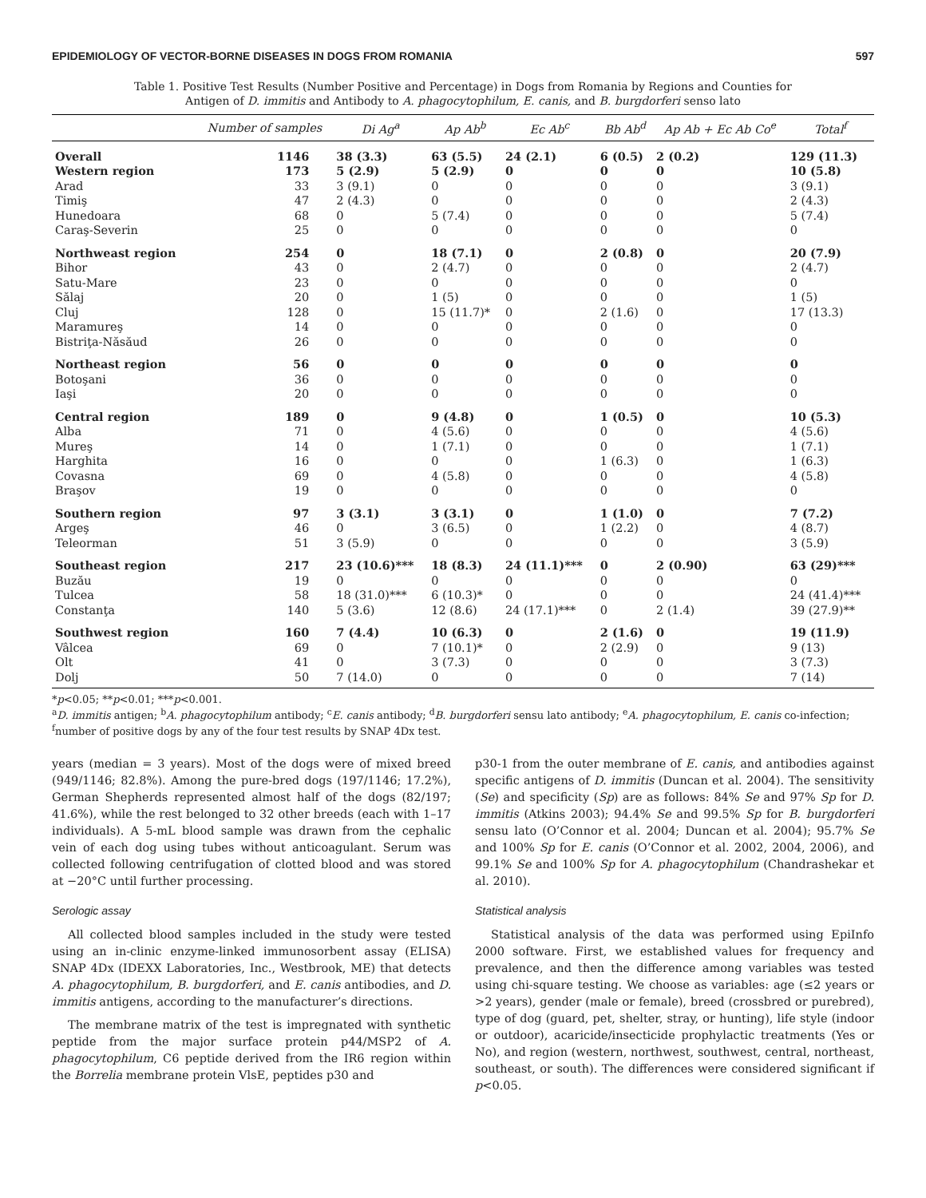EPIDEMIOLOGY OF VECTOR-BORNE DISEASES IN DOGS FROM ROMANIA 597
Table 1. Positive Test Results (Number Positive and Percentage) in Dogs from Romania by Regions and Counties for Antigen of D. immitis and Antibody to A. phagocytophilum, E. canis, and B. burgdorferi senso lato
| | Number of samples | Di Ag<sup>a</sup> | Ap Ab<sup>b</sup> | Ec Ab<sup>c</sup> | Bb Ab<sup>d</sup> | Ap Ab + Ec Ab Co<sup>e</sup> | Total<sup>f</sup> |
| --- | --- | --- | --- | --- | --- | --- | --- |
| Overall | 1146 | 38 (3.3) | 63 (5.5) | 24 (2.1) | 6 (0.5) | 2 (0.2) | 129 (11.3) |
| Western region | 173 | 5 (2.9) | 5 (2.9) | 0 | 0 | 0 | 10 (5.8) |
| Arad | 33 | 3 (9.1) | 0 | 0 | 0 | 0 | 3 (9.1) |
| Timiş | 47 | 2 (4.3) | 0 | 0 | 0 | 0 | 2 (4.3) |
| Hunedoara | 68 | 0 | 5 (7.4) | 0 | 0 | 0 | 5 (7.4) |
| Caraş-Severin | 25 | 0 | 0 | 0 | 0 | 0 | 0 |
| Northweast region | 254 | 0 | 18 (7.1) | 0 | 2 (0.8) | 0 | 20 (7.9) |
| Bihor | 43 | 0 | 2 (4.7) | 0 | 0 | 0 | 2 (4.7) |
| Satu-Mare | 23 | 0 | 0 | 0 | 0 | 0 | 0 |
| Sălaj | 20 | 0 | 1 (5) | 0 | 0 | 0 | 1 (5) |
| Cluj | 128 | 0 | 15 (11.7)* | 0 | 2 (1.6) | 0 | 17 (13.3) |
| Maramureş | 14 | 0 | 0 | 0 | 0 | 0 | 0 |
| Bistriţa-Năsăud | 26 | 0 | 0 | 0 | 0 | 0 | 0 |
| Northeast region | 56 | 0 | 0 | 0 | 0 | 0 | 0 |
| Botoşani | 36 | 0 | 0 | 0 | 0 | 0 | 0 |
| Iaşi | 20 | 0 | 0 | 0 | 0 | 0 | 0 |
| Central region | 189 | 0 | 9 (4.8) | 0 | 1 (0.5) | 0 | 10 (5.3) |
| Alba | 71 | 0 | 4 (5.6) | 0 | 0 | 0 | 4 (5.6) |
| Mureş | 14 | 0 | 1 (7.1) | 0 | 0 | 0 | 1 (7.1) |
| Harghita | 16 | 0 | 0 | 0 | 1 (6.3) | 0 | 1 (6.3) |
| Covasna | 69 | 0 | 4 (5.8) | 0 | 0 | 0 | 4 (5.8) |
| Braşov | 19 | 0 | 0 | 0 | 0 | 0 | 0 |
| Southern region | 97 | 3 (3.1) | 3 (3.1) | 0 | 1 (1.0) | 0 | 7 (7.2) |
| Argeş | 46 | 0 | 3 (6.5) | 0 | 1 (2.2) | 0 | 4 (8.7) |
| Teleorman | 51 | 3 (5.9) | 0 | 0 | 0 | 0 | 3 (5.9) |
| Southeast region | 217 | 23 (10.6)*** | 18 (8.3) | 24 (11.1)*** | 0 | 2 (0.90) | 63 (29)*** |
| Buzău | 19 | 0 | 0 | 0 | 0 | 0 | 0 |
| Tulcea | 58 | 18 (31.0)*** | 6 (10.3)* | 0 | 0 | 0 | 24 (41.4)*** |
| Constanţa | 140 | 5 (3.6) | 12 (8.6) | 24 (17.1)*** | 0 | 2 (1.4) | 39 (27.9)** |
| Southwest region | 160 | 7 (4.4) | 10 (6.3) | 0 | 2 (1.6) | 0 | 19 (11.9) |
| Vâlcea | 69 | 0 | 7 (10.1)* | 0 | 2 (2.9) | 0 | 9 (13) |
| Olt | 41 | 0 | 3 (7.3) | 0 | 0 | 0 | 3 (7.3) |
| Dolj | 50 | 7 (14.0) | 0 | 0 | 0 | 0 | 7 (14) |
*p<0.05; **p<0.01; ***p<0.001.
<sup>a</sup> D. immitis antigen; <sup>b</sup>A. phagocytophilum antibody; <sup>c</sup>E. canis antibody; <sup>d</sup>B. burgdorferi sensu lato antibody; <sup>e</sup>A. phagocytophilum, E. canis co-infection; <sup>f</sup>number of positive dogs by any of the four test results by SNAP 4Dx test.
years (median = 3 years). Most of the dogs were of mixed breed (949/1146; 82.8%). Among the pure-bred dogs (197/1146; 17.2%), German Shepherds represented almost half of the dogs (82/197; 41.6%), while the rest belonged to 32 other breeds (each with 1–17 individuals). A 5-mL blood sample was drawn from the cephalic vein of each dog using tubes without anticoagulant. Serum was collected following centrifugation of clotted blood and was stored at −20°C until further processing.
Serologic assay
All collected blood samples included in the study were tested using an in-clinic enzyme-linked immunosorbent assay (ELISA) SNAP 4Dx (IDEXX Laboratories, Inc., Westbrook, ME) that detects A. phagocytophilum, B. burgdorferi, and E. canis antibodies, and D. immitis antigens, according to the manufacturer’s directions.
The membrane matrix of the test is impregnated with synthetic peptide from the major surface protein p44/MSP2 of A. phagocytophilum, C6 peptide derived from the IR6 region within the Borrelia membrane protein VlsE, peptides p30 and
p30-1 from the outer membrane of E. canis, and antibodies against specific antigens of D. immitis (Duncan et al. 2004). The sensitivity (Se) and specificity (Sp) are as follows: 84% Se and 97% Sp for D. immitis (Atkins 2003); 94.4% Se and 99.5% Sp for B. burgdorferi sensu lato (O’Connor et al. 2004; Duncan et al. 2004); 95.7% Se and 100% Sp for E. canis (O’Connor et al. 2002, 2004, 2006), and 99.1% Se and 100% Sp for A. phagocytophilum (Chandrashekar et al. 2010).
Statistical analysis
Statistical analysis of the data was performed using EpiInfo 2000 software. First, we established values for frequency and prevalence, and then the difference among variables was tested using chi-square testing. We choose as variables: age (≤2 years or >2 years), gender (male or female), breed (crossbred or purebred), type of dog (guard, pet, shelter, stray, or hunting), life style (indoor or outdoor), acaricide/insecticide prophylactic treatments (Yes or No), and region (western, northwest, southwest, central, northeast, southeast, or south). The differences were considered significant if p<0.05.